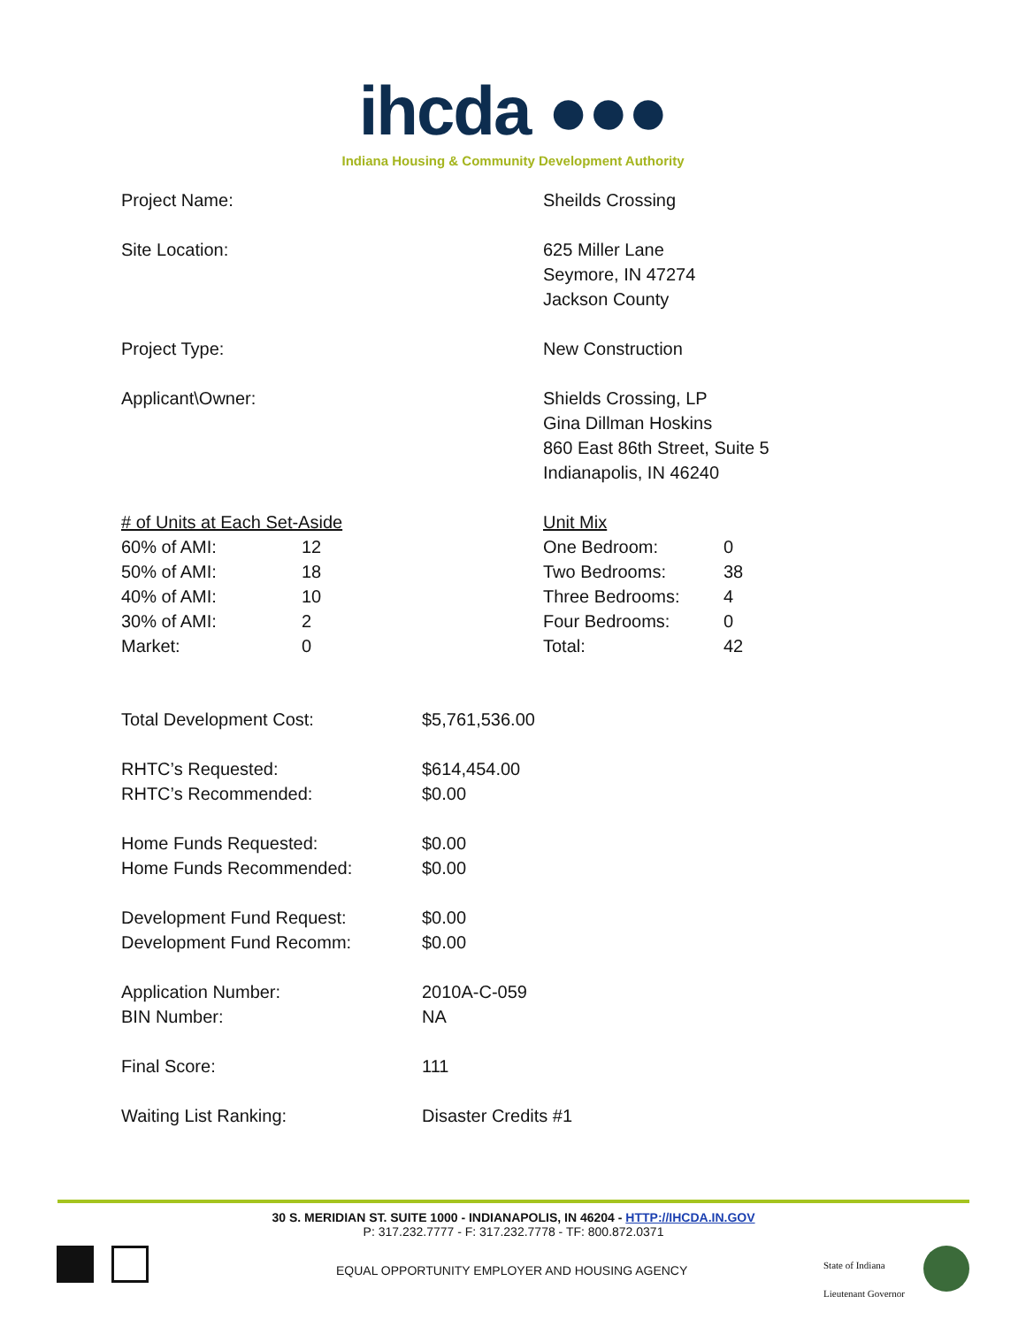ihcda ●●●
Indiana Housing & Community Development Authority
| Project Name: | Sheilds Crossing |
| Site Location: | 625 Miller Lane Seymore, IN 47274 Jackson County |
| Project Type: | New Construction |
| Applicant\Owner: | Shields Crossing, LP Gina Dillman Hoskins 860 East 86th Street, Suite 5 Indianapolis, IN 46240 |
| / # of Units at Each Set-Aside / / / 60% of AMI: / 12 / / 50% of AMI: / 18 / / 40% of AMI: / 10 / / 30% of AMI: / 2 / / Market: / 0 / | / Unit Mix / / / One Bedroom: / 0 / / Two Bedrooms: / 38 / / Three Bedrooms: / 4 / / Four Bedrooms: / 0 / / Total: / 42 / |
| Total Development Cost: | $5,761,536.00 |
| RHTC’s Requested: | $614,454.00 |
| RHTC’s Recommended: | $0.00 |
| Home Funds Requested: | $0.00 |
| Home Funds Recommended: | $0.00 |
| Development Fund Request: | $0.00 |
| Development Fund Recomm: | $0.00 |
| Application Number: | 2010A-C-059 |
| BIN Number: | NA |
| Final Score: | 111 |
| Waiting List Ranking: | Disaster Credits #1 |
30 S. MERIDIAN ST. SUITE 1000 - INDIANAPOLIS, IN 46204 - HTTP://IHCDA.IN.GOV
P: 317.232.7777 - F: 317.232.7778 - TF: 800.872.0371
EQUAL OPPORTUNITY EMPLOYER AND HOUSING AGENCY
State of Indiana
Lieutenant Governor